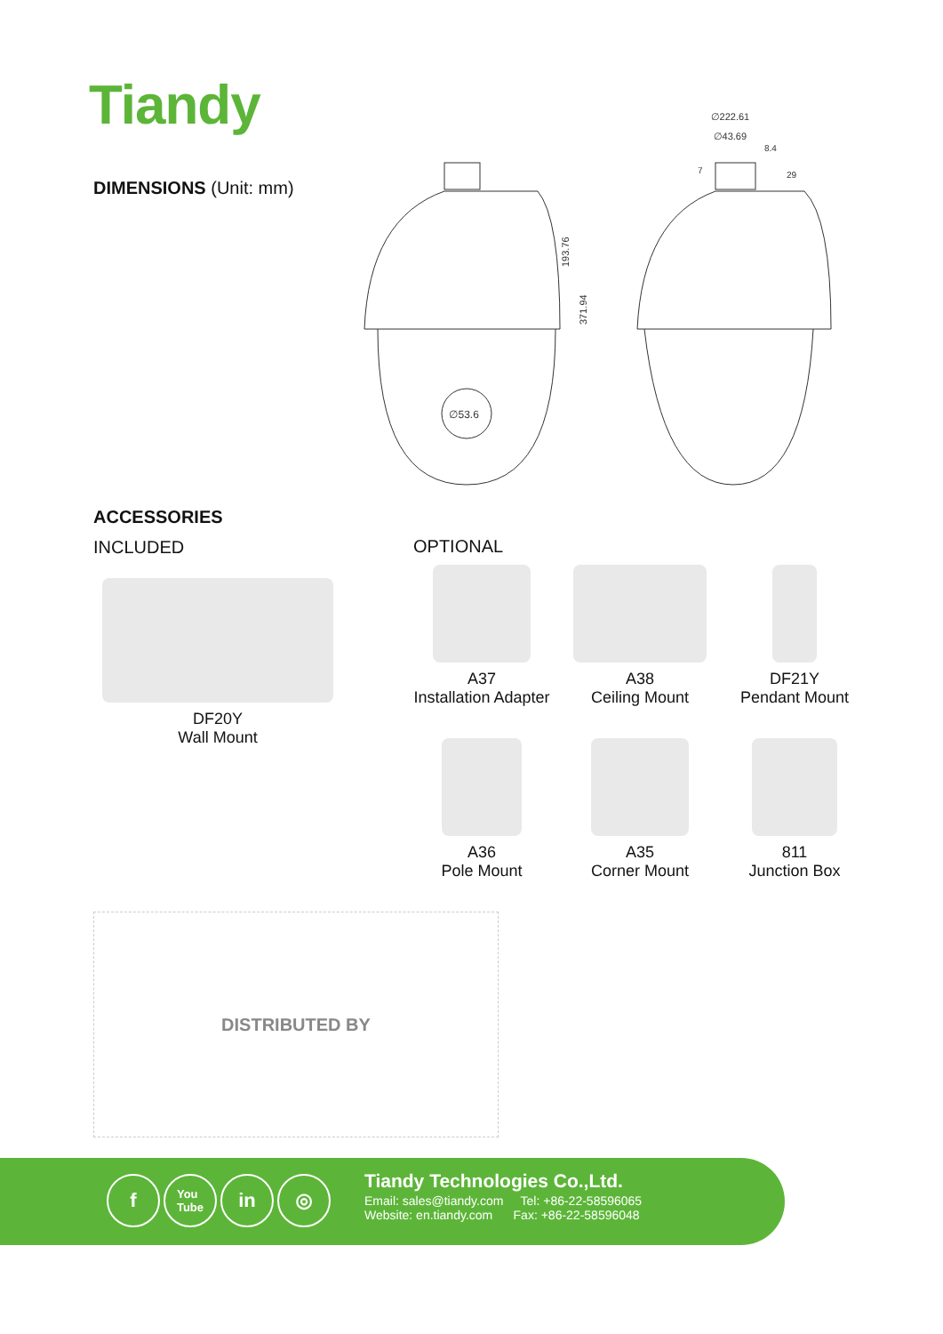Tiandy
DIMENSIONS (Unit: mm)
∅53.6
193.76
371.94
∅222.61
∅43.69
8.4
29
7
ACCESSORIES
INCLUDED
OPTIONAL
DF20Y
Wall Mount
A37
Installation Adapter
A38
Ceiling Mount
DF21Y
Pendant Mount
A36
Pole Mount
A35
Corner Mount
811
Junction Box
DISTRIBUTED BY
f
You
Tube
in ◎
Tiandy Technologies Co.,Ltd.
Email: sales@tiandy.com Tel: +86-22-58596065
Website: en.tiandy.com Fax: +86-22-58596048